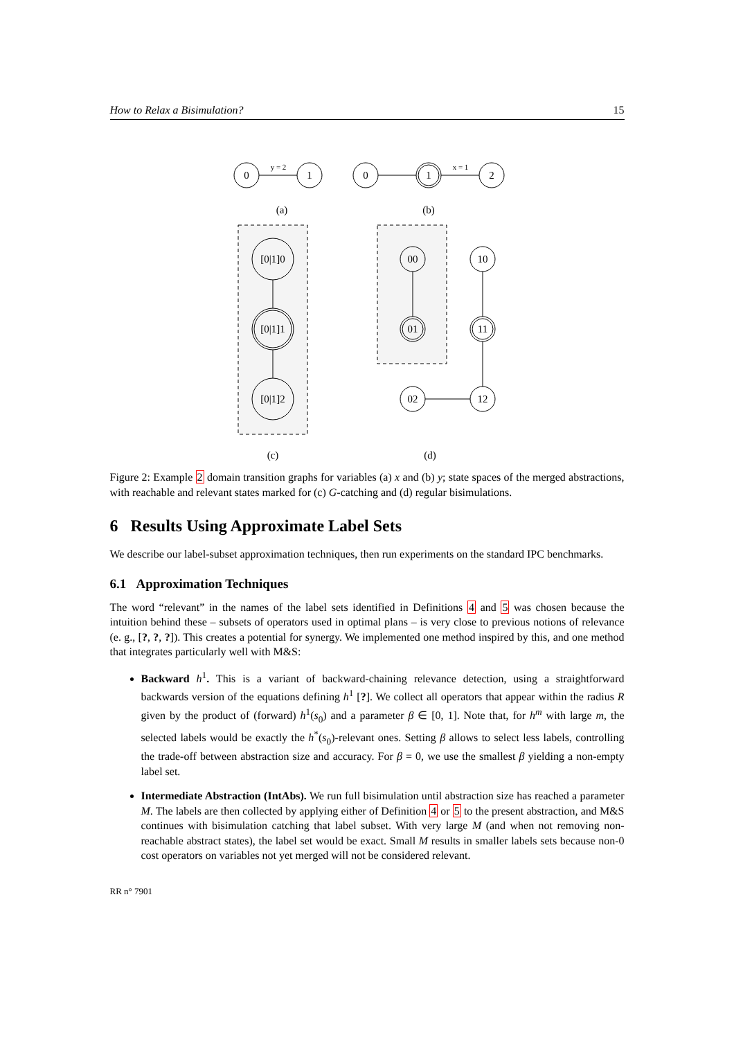How to Relax a Bisimulation? 15
0
1
y = 2
0
1
2
x = 1
(a)
(b)
[0|1]0
[0|1]1
[0|1]2
00
01
10
11
02
12
(c)
(d)
Figure 2: Example 2 domain transition graphs for variables (a) x and (b) y; state spaces of the merged abstractions, with reachable and relevant states marked for (c) G-catching and (d) regular bisimulations.
6 Results Using Approximate Label Sets
We describe our label-subset approximation techniques, then run experiments on the standard IPC benchmarks.
6.1 Approximation Techniques
The word “relevant” in the names of the label sets identified in Definitions 4 and 5 was chosen because the intuition behind these – subsets of operators used in optimal plans – is very close to previous notions of relevance (e. g., [?, ?, ?]). This creates a potential for synergy. We implemented one method inspired by this, and one method that integrates particularly well with M&S:
Backward h<sup>1</sup>. This is a variant of backward-chaining relevance detection, using a straightforward backwards version of the equations defining h<sup>1</sup> [?]. We collect all operators that appear within the radius R given by the product of (forward) h<sup>1</sup>(s<sub>0</sub>) and a parameter β ∈ [0, 1]. Note that, for h<sup>m</sup> with large m, the selected labels would be exactly the h<sup>*</sup>(s<sub>0</sub>)-relevant ones. Setting β allows to select less labels, controlling the trade-off between abstraction size and accuracy. For β = 0, we use the smallest β yielding a non-empty label set.
Intermediate Abstraction (IntAbs). We run full bisimulation until abstraction size has reached a parameter M. The labels are then collected by applying either of Definition 4 or 5 to the present abstraction, and M&S continues with bisimulation catching that label subset. With very large M (and when not removing non-reachable abstract states), the label set would be exact. Small M results in smaller labels sets because non-0 cost operators on variables not yet merged will not be considered relevant.
RR n° 7901